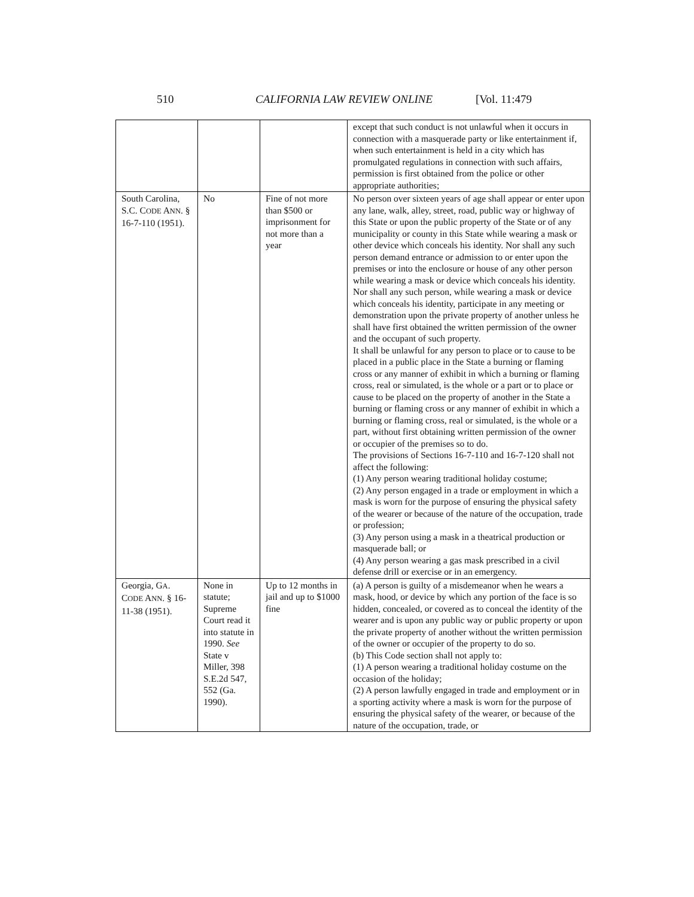510 CALIFORNIA LAW REVIEW ONLINE [Vol. 11:479
| | | | except that such conduct is not unlawful when it occurs in connection with a masquerade party or like entertainment if, when such entertainment is held in a city which has promulgated regulations in connection with such affairs, permission is first obtained from the police or other appropriate authorities; |
| South Carolina, S.C. C ODE A NN . § 16-7-110 (1951). | No | Fine of not more than $500 or imprisonment for not more than a year | No person over sixteen years of age shall appear or enter upon any lane, walk, alley, street, road, public way or highway of this State or upon the public property of the State or of any municipality or county in this State while wearing a mask or other device which conceals his identity. Nor shall any such person demand entrance or admission to or enter upon the premises or into the enclosure or house of any other person while wearing a mask or device which conceals his identity. Nor shall any such person, while wearing a mask or device which conceals his identity, participate in any meeting or demonstration upon the private property of another unless he shall have first obtained the written permission of the owner and the occupant of such property. It shall be unlawful for any person to place or to cause to be placed in a public place in the State a burning or flaming cross or any manner of exhibit in which a burning or flaming cross, real or simulated, is the whole or a part or to place or cause to be placed on the property of another in the State a burning or flaming cross or any manner of exhibit in which a burning or flaming cross, real or simulated, is the whole or a part, without first obtaining written permission of the owner or occupier of the premises so to do. The provisions of Sections 16-7-110 and 16-7-120 shall not affect the following: (1) Any person wearing traditional holiday costume; (2) Any person engaged in a trade or employment in which a mask is worn for the purpose of ensuring the physical safety of the wearer or because of the nature of the occupation, trade or profession; (3) Any person using a mask in a theatrical production or masquerade ball; or (4) Any person wearing a gas mask prescribed in a civil defense drill or exercise or in an emergency. |
| Georgia, G A . C ODE A NN . § 16-11-38 (1951). | None in statute; Supreme Court read it into statute in 1990. See State v Miller, 398 S.E.2d 547, 552 (Ga. 1990). | Up to 12 months in jail and up to $1000 fine | (a) A person is guilty of a misdemeanor when he wears a mask, hood, or device by which any portion of the face is so hidden, concealed, or covered as to conceal the identity of the wearer and is upon any public way or public property or upon the private property of another without the written permission of the owner or occupier of the property to do so. (b) This Code section shall not apply to: (1) A person wearing a traditional holiday costume on the occasion of the holiday; (2) A person lawfully engaged in trade and employment or in a sporting activity where a mask is worn for the purpose of ensuring the physical safety of the wearer, or because of the nature of the occupation, trade, or |